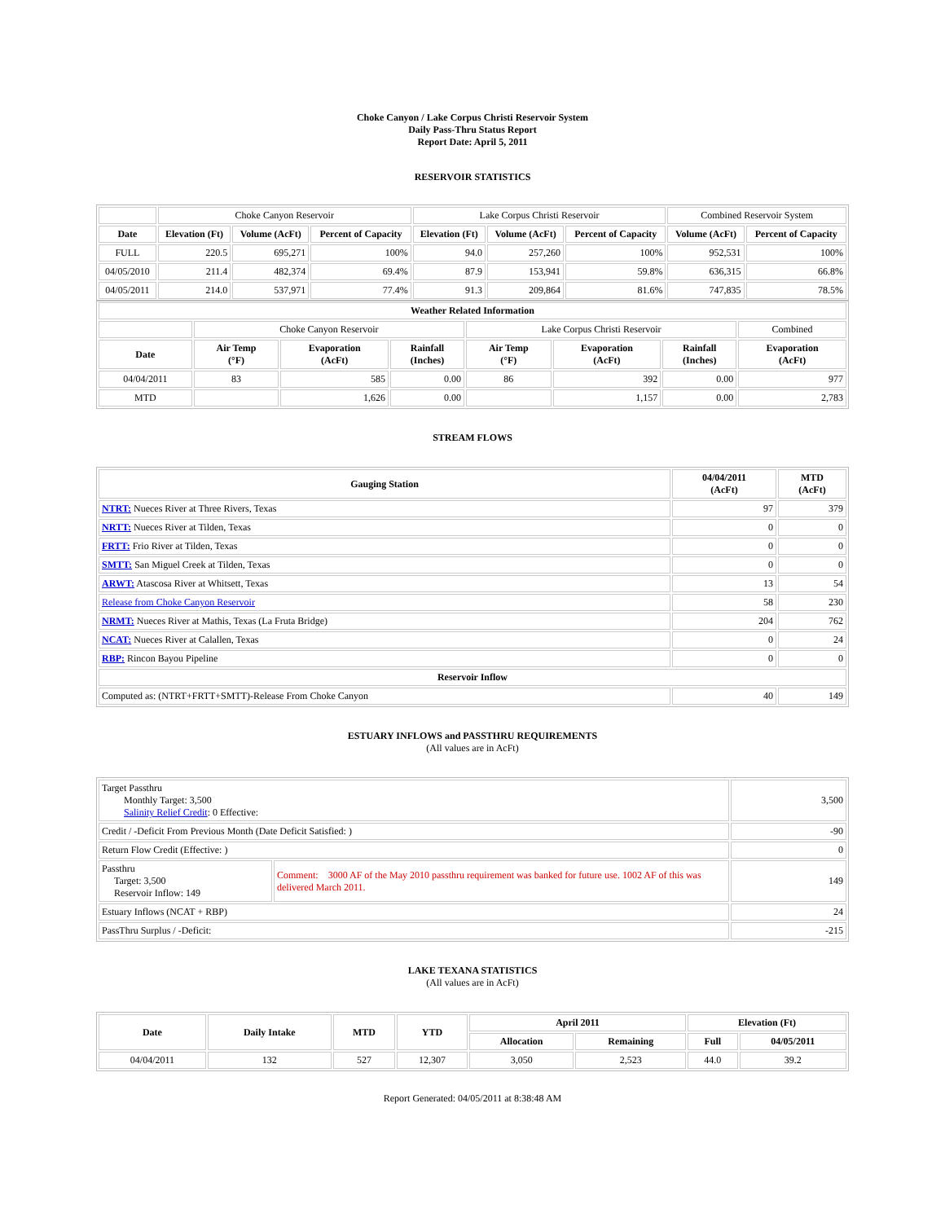Choke Canyon / Lake Corpus Christi Reservoir System
Daily Pass-Thru Status Report
Report Date: April 5, 2011
RESERVOIR STATISTICS
| | Choke Canyon Reservoir | | | Lake Corpus Christi Reservoir | | | Combined Reservoir System | |
| Date | Elevation (Ft) | Volume (AcFt) | Percent of Capacity | Elevation (Ft) | Volume (AcFt) | Percent of Capacity | Volume (AcFt) | Percent of Capacity |
| FULL | 220.5 | 695,271 | 100% | 94.0 | 257,260 | 100% | 952,531 | 100% |
| 04/05/2010 | 211.4 | 482,374 | 69.4% | 87.9 | 153,941 | 59.8% | 636,315 | 66.8% |
| 04/05/2011 | 214.0 | 537,971 | 77.4% | 91.3 | 209,864 | 81.6% | 747,835 | 78.5% |
| Weather Related Information | | | | | | | |
| --- | --- | --- | --- | --- | --- | --- | --- |
| | Choke Canyon Reservoir | | | Lake Corpus Christi Reservoir | | | Combined |
| Date | Air Temp (°F) | Evaporation (AcFt) | Rainfall (Inches) | Air Temp (°F) | Evaporation (AcFt) | Rainfall (Inches) | Evaporation (AcFt) |
| 04/04/2011 | 83 | 585 | 0.00 | 86 | 392 | 0.00 | 977 |
| MTD | | 1,626 | 0.00 | | 1,157 | 0.00 | 2,783 |
STREAM FLOWS
| Gauging Station | 04/04/2011 (AcFt) | MTD (AcFt) |
| --- | --- | --- |
| NTRT: Nueces River at Three Rivers, Texas | 97 | 379 |
| NRTT: Nueces River at Tilden, Texas | 0 | 0 |
| FRTT: Frio River at Tilden, Texas | 0 | 0 |
| SMTT: San Miguel Creek at Tilden, Texas | 0 | 0 |
| ARWT: Atascosa River at Whitsett, Texas | 13 | 54 |
| Release from Choke Canyon Reservoir | 58 | 230 |
| NRMT: Nueces River at Mathis, Texas (La Fruta Bridge) | 204 | 762 |
| NCAT: Nueces River at Calallen, Texas | 0 | 24 |
| RBP: Rincon Bayou Pipeline | 0 | 0 |
| Reservoir Inflow | | |
| Computed as: (NTRT+FRTT+SMTT)-Release From Choke Canyon | 40 | 149 |
ESTUARY INFLOWS and PASSTHRU REQUIREMENTS
(All values are in AcFt)
| Target Passthru Monthly Target: 3,500 Salinity Relief Credit : 0 Effective: | | 3,500 |
| Credit / -Deficit From Previous Month (Date Deficit Satisfied: ) | | -90 |
| Return Flow Credit (Effective: ) | | 0 |
| Passthru Target: 3,500 Reservoir Inflow: 149 | Comment: 3000 AF of the May 2010 passthru requirement was banked for future use. 1002 AF of this was delivered March 2011. | 149 |
| Estuary Inflows (NCAT + RBP) | | 24 |
| PassThru Surplus / -Deficit: | | -215 |
LAKE TEXANA STATISTICS
(All values are in AcFt)
| Date | Daily Intake | MTD | YTD | April 2011 | | Elevation (Ft) | |
| --- | --- | --- | --- | --- | --- | --- | --- |
| | | | | Allocation | Remaining | Full | 04/05/2011 |
| 04/04/2011 | 132 | 527 | 12,307 | 3,050 | 2,523 | 44.0 | 39.2 |
Report Generated: 04/05/2011 at 8:38:48 AM